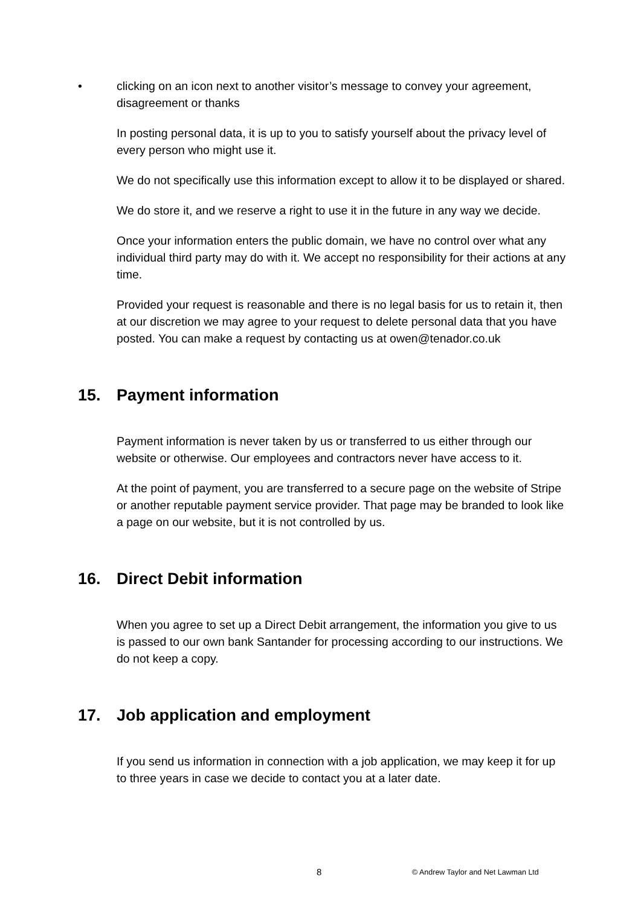• clicking on an icon next to another visitor’s message to convey your agreement, disagreement or thanks
In posting personal data, it is up to you to satisfy yourself about the privacy level of every person who might use it.
We do not specifically use this information except to allow it to be displayed or shared.
We do store it, and we reserve a right to use it in the future in any way we decide.
Once your information enters the public domain, we have no control over what any individual third party may do with it. We accept no responsibility for their actions at any time.
Provided your request is reasonable and there is no legal basis for us to retain it, then at our discretion we may agree to your request to delete personal data that you have posted. You can make a request by contacting us at owen@tenador.co.uk
15. Payment information
Payment information is never taken by us or transferred to us either through our website or otherwise. Our employees and contractors never have access to it.
At the point of payment, you are transferred to a secure page on the website of Stripe or another reputable payment service provider. That page may be branded to look like a page on our website, but it is not controlled by us.
16. Direct Debit information
When you agree to set up a Direct Debit arrangement, the information you give to us is passed to our own bank Santander for processing according to our instructions. We do not keep a copy.
17. Job application and employment
If you send us information in connection with a job application, we may keep it for up to three years in case we decide to contact you at a later date.
8 © Andrew Taylor and Net Lawman Ltd